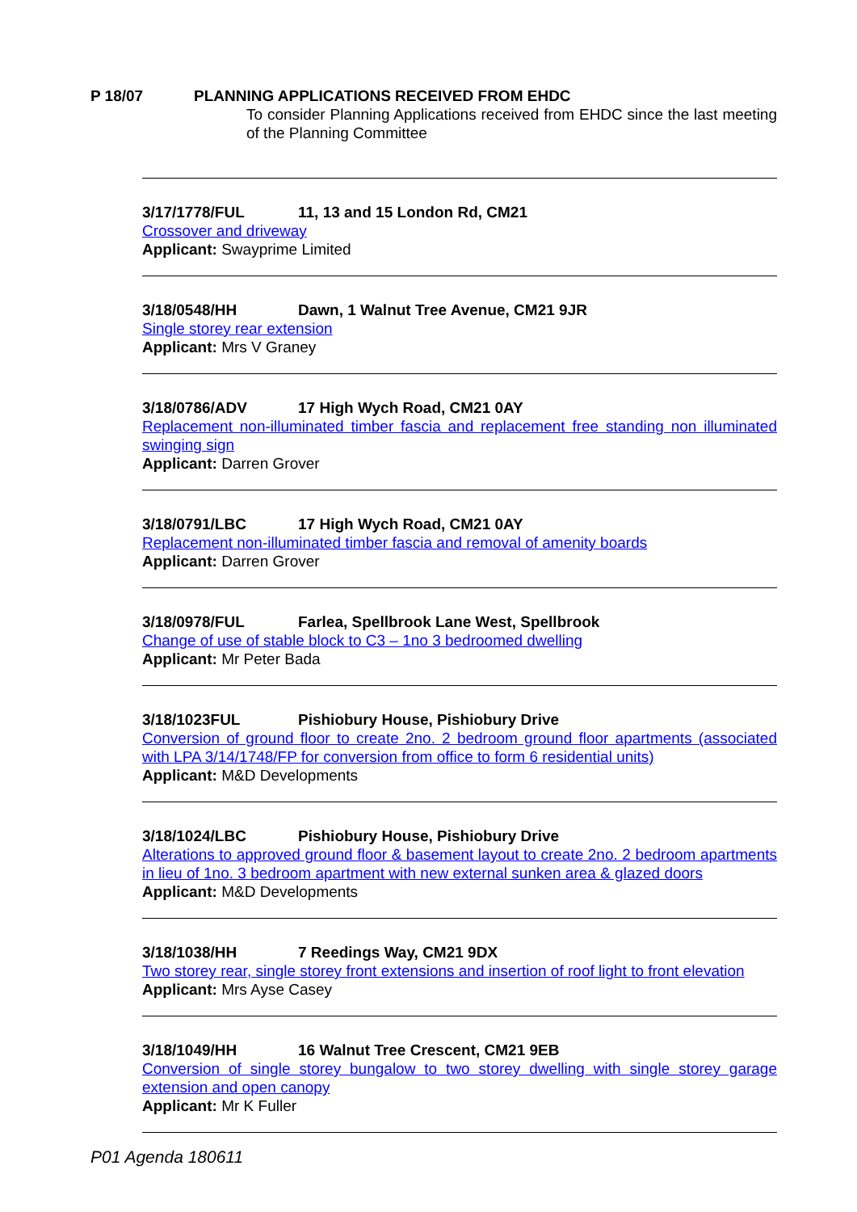P 18/07 PLANNING APPLICATIONS RECEIVED FROM EHDC
To consider Planning Applications received from EHDC since the last meeting of the Planning Committee
3/17/1778/FUL 11, 13 and 15 London Rd, CM21
Crossover and driveway
Applicant: Swayprime Limited
3/18/0548/HH Dawn, 1 Walnut Tree Avenue, CM21 9JR
Single storey rear extension
Applicant: Mrs V Graney
3/18/0786/ADV 17 High Wych Road, CM21 0AY
Replacement non-illuminated timber fascia and replacement free standing non illuminated swinging sign
Applicant: Darren Grover
3/18/0791/LBC 17 High Wych Road, CM21 0AY
Replacement non-illuminated timber fascia and removal of amenity boards
Applicant: Darren Grover
3/18/0978/FUL Farlea, Spellbrook Lane West, Spellbrook
Change of use of stable block to C3 – 1no 3 bedroomed dwelling
Applicant: Mr Peter Bada
3/18/1023FUL Pishiobury House, Pishiobury Drive
Conversion of ground floor to create 2no. 2 bedroom ground floor apartments (associated with LPA 3/14/1748/FP for conversion from office to form 6 residential units)
Applicant: M&D Developments
3/18/1024/LBC Pishiobury House, Pishiobury Drive
Alterations to approved ground floor & basement layout to create 2no. 2 bedroom apartments in lieu of 1no. 3 bedroom apartment with new external sunken area & glazed doors
Applicant: M&D Developments
3/18/1038/HH 7 Reedings Way, CM21 9DX
Two storey rear, single storey front extensions and insertion of roof light to front elevation
Applicant: Mrs Ayse Casey
3/18/1049/HH 16 Walnut Tree Crescent, CM21 9EB
Conversion of single storey bungalow to two storey dwelling with single storey garage extension and open canopy
Applicant: Mr K Fuller
P01 Agenda 180611